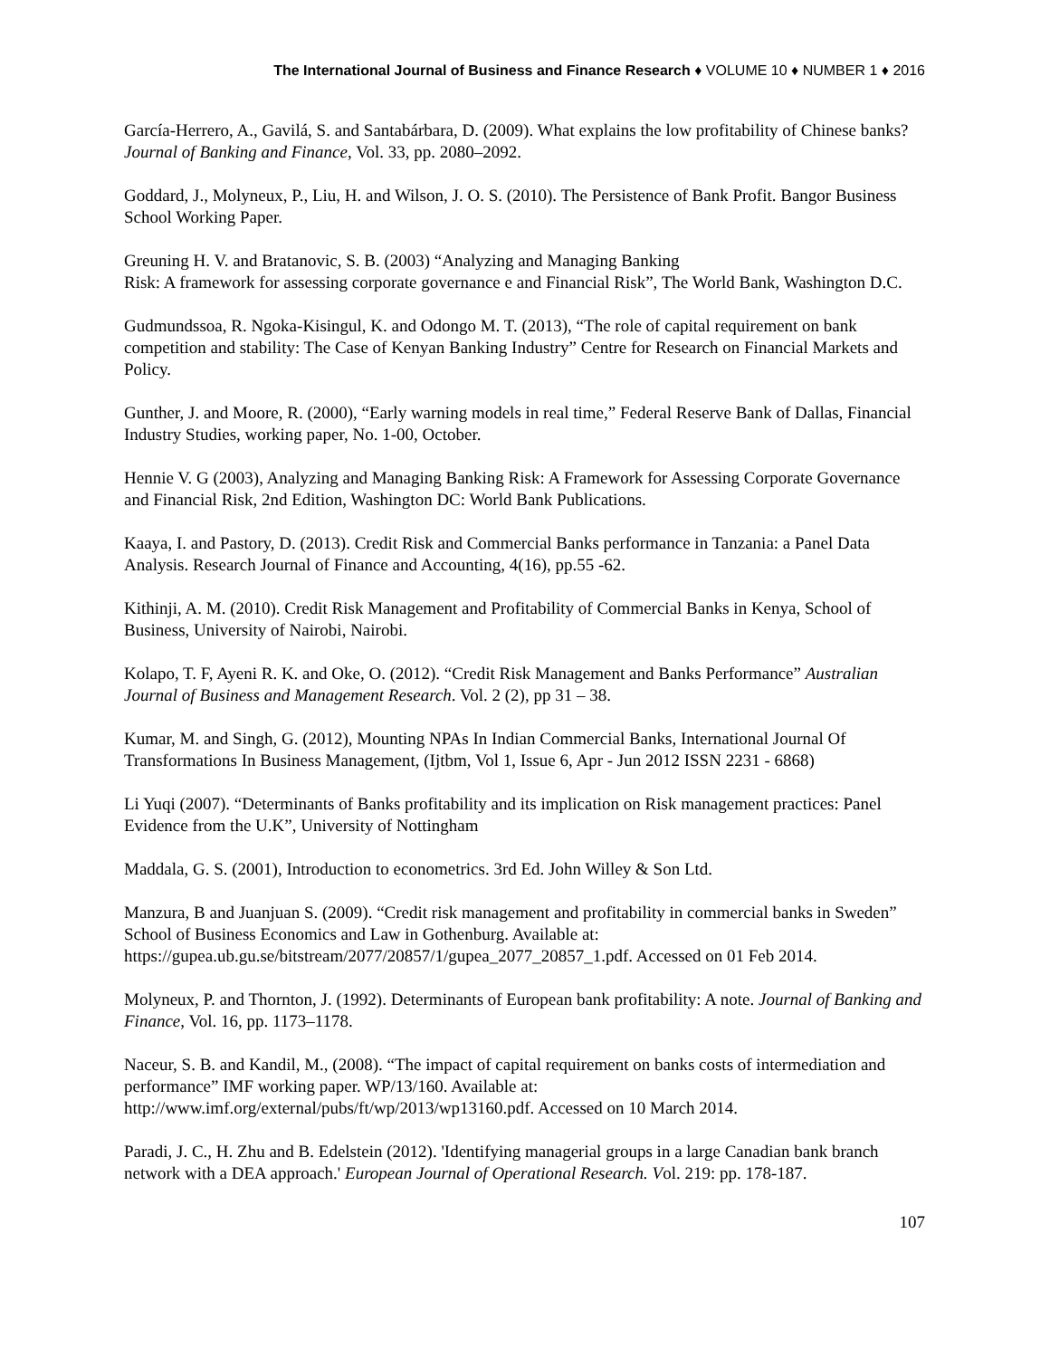The International Journal of Business and Finance Research ♦ VOLUME 10 ♦ NUMBER 1 ♦ 2016
García-Herrero, A., Gavilá, S. and Santabárbara, D. (2009). What explains the low profitability of Chinese banks? Journal of Banking and Finance, Vol. 33, pp. 2080–2092.
Goddard, J., Molyneux, P., Liu, H. and Wilson, J. O. S. (2010). The Persistence of Bank Profit. Bangor Business School Working Paper.
Greuning H. V. and Bratanovic, S. B. (2003) “Analyzing and Managing Banking
Risk: A framework for assessing corporate governance e and Financial Risk”, The World Bank, Washington D.C.
Gudmundssoa, R. Ngoka-Kisingul, K. and Odongo M. T. (2013), “The role of capital requirement on bank competition and stability: The Case of Kenyan Banking Industry” Centre for Research on Financial Markets and Policy.
Gunther, J. and Moore, R. (2000), “Early warning models in real time,” Federal Reserve Bank of Dallas, Financial Industry Studies, working paper, No. 1-00, October.
Hennie V. G (2003), Analyzing and Managing Banking Risk: A Framework for Assessing Corporate Governance and Financial Risk, 2nd Edition, Washington DC: World Bank Publications.
Kaaya, I. and Pastory, D. (2013). Credit Risk and Commercial Banks performance in Tanzania: a Panel Data Analysis. Research Journal of Finance and Accounting, 4(16), pp.55 -62.
Kithinji, A. M. (2010). Credit Risk Management and Profitability of Commercial Banks in Kenya, School of Business, University of Nairobi, Nairobi.
Kolapo, T. F, Ayeni R. K. and Oke, O. (2012). “Credit Risk Management and Banks Performance” Australian Journal of Business and Management Research. Vol. 2 (2), pp 31 – 38.
Kumar, M. and Singh, G. (2012), Mounting NPAs In Indian Commercial Banks, International Journal Of Transformations In Business Management, (Ijtbm, Vol 1, Issue 6, Apr - Jun 2012 ISSN 2231 - 6868)
Li Yuqi (2007). “Determinants of Banks profitability and its implication on Risk management practices: Panel Evidence from the U.K”, University of Nottingham
Maddala, G. S. (2001), Introduction to econometrics. 3rd Ed. John Willey & Son Ltd.
Manzura, B and Juanjuan S. (2009). “Credit risk management and profitability in commercial banks in Sweden” School of Business Economics and Law in Gothenburg. Available at: https://gupea.ub.gu.se/bitstream/2077/20857/1/gupea_2077_20857_1.pdf. Accessed on 01 Feb 2014.
Molyneux, P. and Thornton, J. (1992). Determinants of European bank profitability: A note. Journal of Banking and Finance, Vol. 16, pp. 1173–1178.
Naceur, S. B. and Kandil, M., (2008). “The impact of capital requirement on banks costs of intermediation and performance” IMF working paper. WP/13/160. Available at: http://www.imf.org/external/pubs/ft/wp/2013/wp13160.pdf. Accessed on 10 March 2014.
Paradi, J. C., H. Zhu and B. Edelstein (2012). 'Identifying managerial groups in a large Canadian bank branch network with a DEA approach.' European Journal of Operational Research. Vol. 219: pp. 178-187.
107